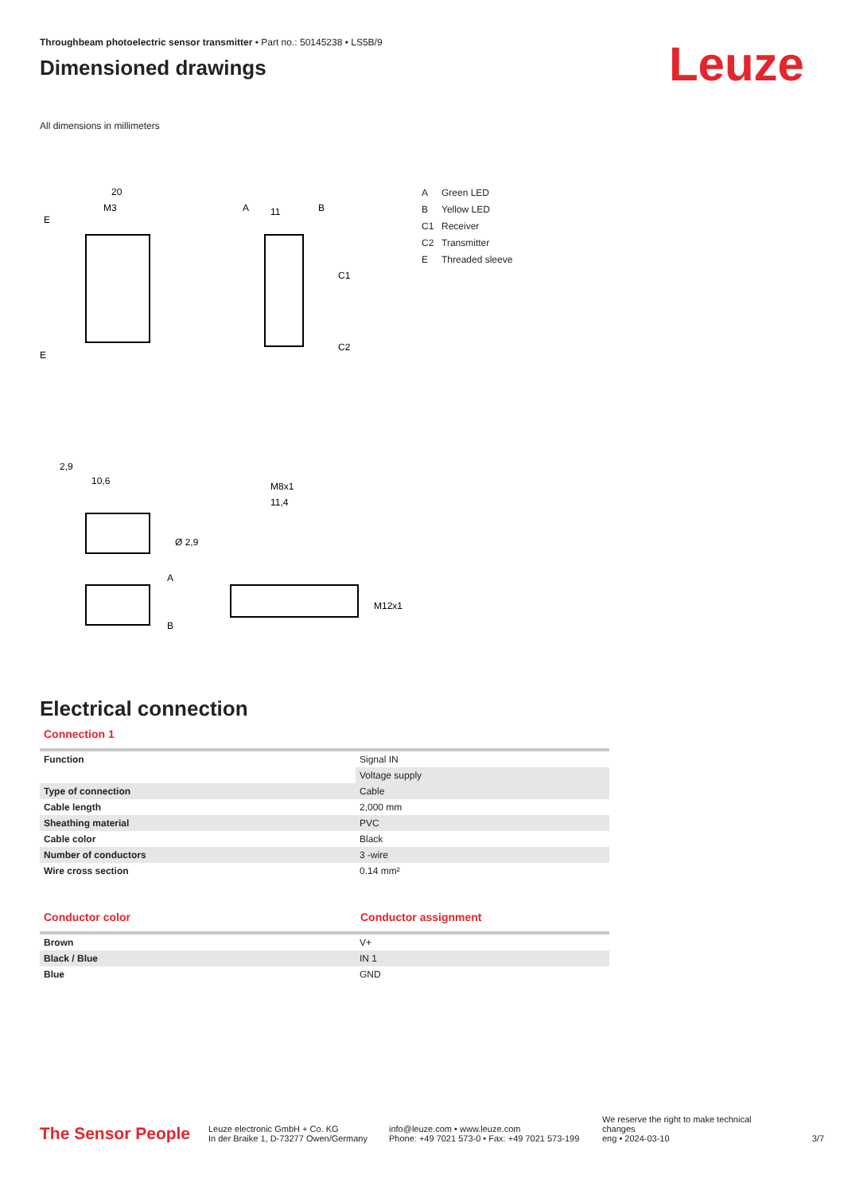Throughbeam photoelectric sensor transmitter • Part no.: 50145238 • LS5B/9
Dimensioned drawings
Leuze
All dimensions in millimeters
20
M3
E
E
2,9
10,6
A
11
B
C1
C2
M8x1
11,4
Ø 2,9
A
B
M12x1
A Green LED
B Yellow LED
C1 Receiver
C2 Transmitter
E Threaded sleeve
Electrical connection
Connection 1
| Function | Signal IN |
| | Voltage supply |
| Type of connection | Cable |
| Cable length | 2,000 mm |
| Sheathing material | PVC |
| Cable color | Black |
| Number of conductors | 3 -wire |
| Wire cross section | 0.14 mm² |
Conductor color Conductor assignment
| Brown | V+ |
| Black / Blue | IN 1 |
| Blue | GND |
The Sensor People
Leuze electronic GmbH + Co. KG
In der Braike 1, D-73277 Owen/Germany
info@leuze.com • www.leuze.com
Phone: +49 7021 573-0 • Fax: +49 7021 573-199
We reserve the right to make technical changes
eng • 2024-03-10
3/7